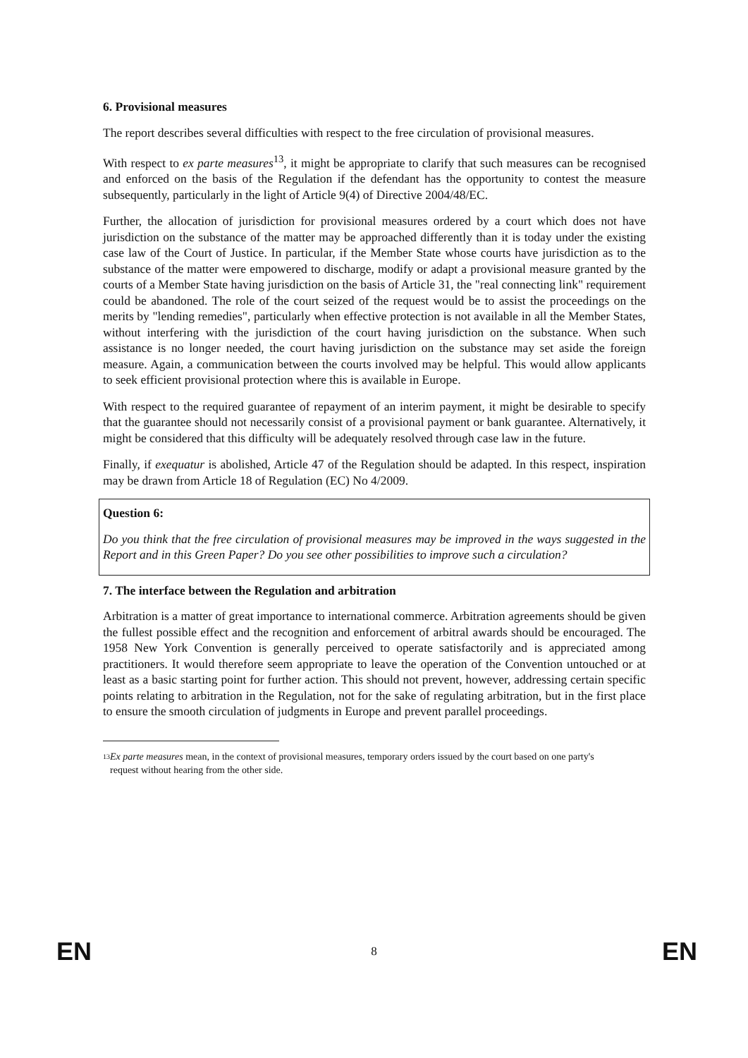6. Provisional measures
The report describes several difficulties with respect to the free circulation of provisional measures.
With respect to ex parte measures<sup>13</sup>, it might be appropriate to clarify that such measures can be recognised and enforced on the basis of the Regulation if the defendant has the opportunity to contest the measure subsequently, particularly in the light of Article 9(4) of Directive 2004/48/EC.
Further, the allocation of jurisdiction for provisional measures ordered by a court which does not have jurisdiction on the substance of the matter may be approached differently than it is today under the existing case law of the Court of Justice. In particular, if the Member State whose courts have jurisdiction as to the substance of the matter were empowered to discharge, modify or adapt a provisional measure granted by the courts of a Member State having jurisdiction on the basis of Article 31, the "real connecting link" requirement could be abandoned. The role of the court seized of the request would be to assist the proceedings on the merits by "lending remedies", particularly when effective protection is not available in all the Member States, without interfering with the jurisdiction of the court having jurisdiction on the substance. When such assistance is no longer needed, the court having jurisdiction on the substance may set aside the foreign measure. Again, a communication between the courts involved may be helpful. This would allow applicants to seek efficient provisional protection where this is available in Europe.
With respect to the required guarantee of repayment of an interim payment, it might be desirable to specify that the guarantee should not necessarily consist of a provisional payment or bank guarantee. Alternatively, it might be considered that this difficulty will be adequately resolved through case law in the future.
Finally, if exequatur is abolished, Article 47 of the Regulation should be adapted. In this respect, inspiration may be drawn from Article 18 of Regulation (EC) No 4/2009.
Question 6:
Do you think that the free circulation of provisional measures may be improved in the ways suggested in the Report and in this Green Paper? Do you see other possibilities to improve such a circulation?
7. The interface between the Regulation and arbitration
Arbitration is a matter of great importance to international commerce. Arbitration agreements should be given the fullest possible effect and the recognition and enforcement of arbitral awards should be encouraged. The 1958 New York Convention is generally perceived to operate satisfactorily and is appreciated among practitioners. It would therefore seem appropriate to leave the operation of the Convention untouched or at least as a basic starting point for further action. This should not prevent, however, addressing certain specific points relating to arbitration in the Regulation, not for the sake of regulating arbitration, but in the first place to ensure the smooth circulation of judgments in Europe and prevent parallel proceedings.
<sup>13</sup> Ex parte measures mean, in the context of provisional measures, temporary orders issued by the court based on one party's request without hearing from the other side.
EN 8 EN